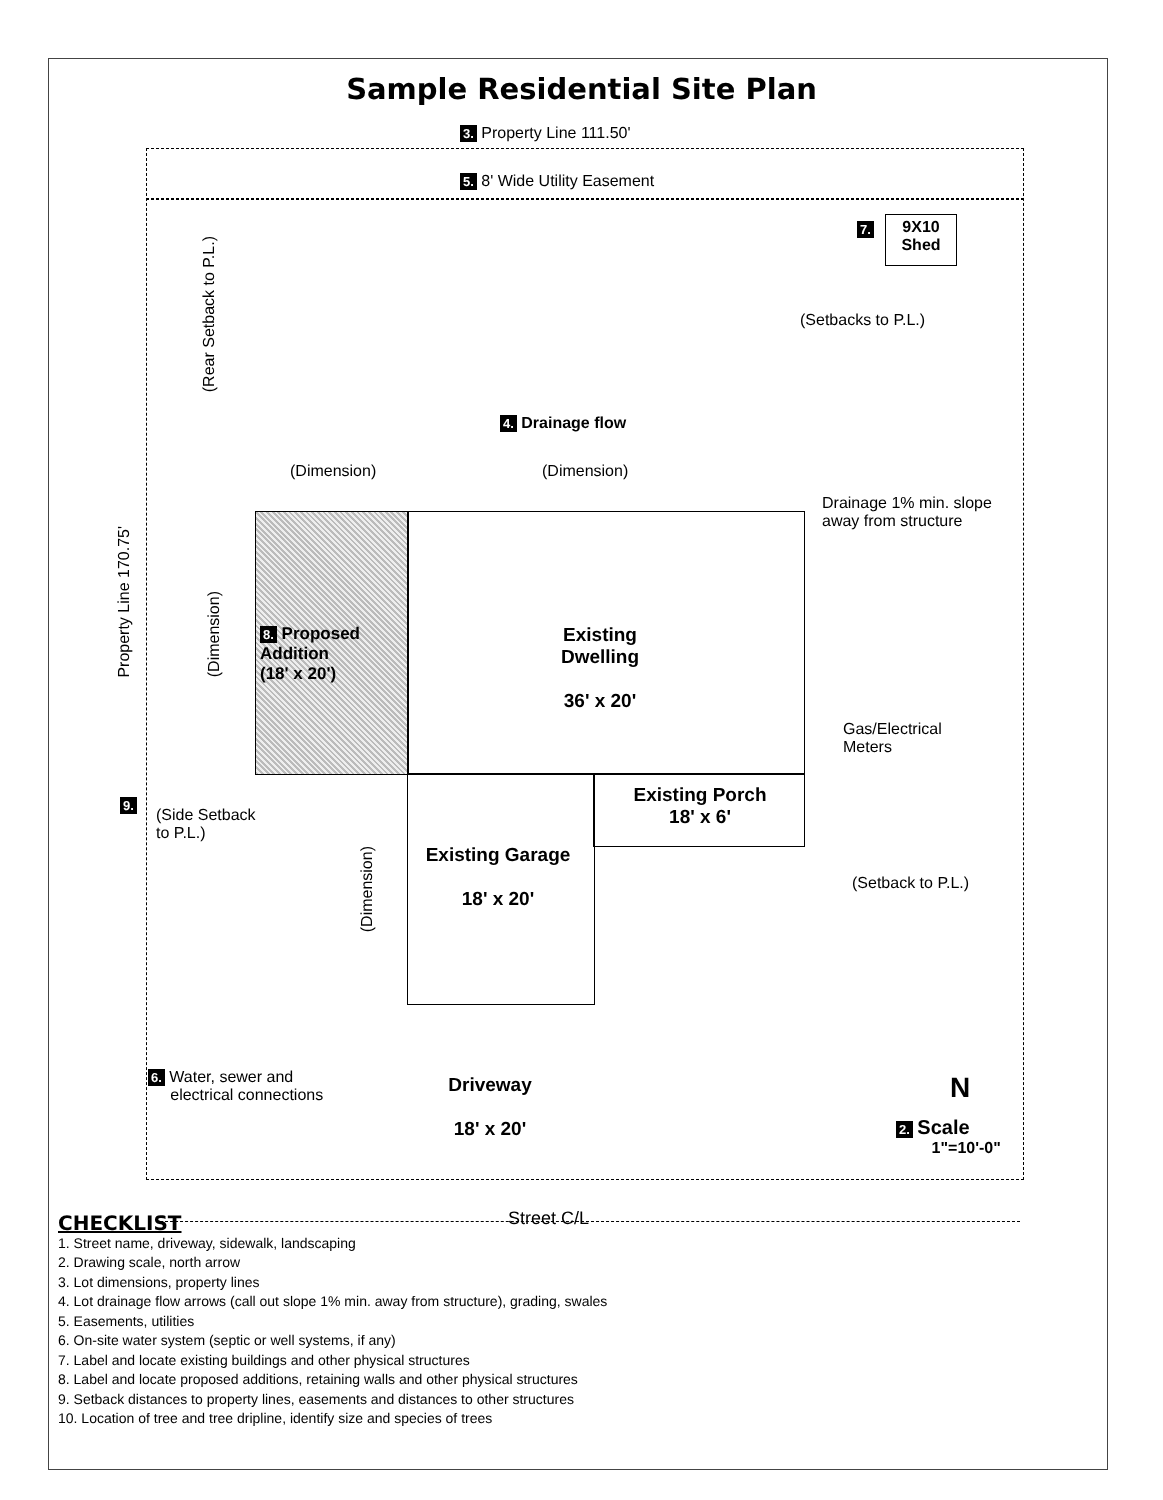Sample Residential Site Plan
3. Property Line 111.50'
5. 8' Wide Utility Easement
7.
9X10
Shed
(Setbacks to P.L.)
(Rear Setback to P.L.)
4. Drainage flow
(Dimension) (Dimension)
Drainage 1% min. slope
away from structure
Property Line 170.75'
(Dimension)
8. Proposed
Addition
(18' x 20')
Existing
Dwelling
36' x 20'
Gas/Electrical
Meters
Existing Porch
18' x 6'
9.
(Side Setback
to P.L.)
Existing Garage
18' x 20'
(Dimension)
(Setback to P.L.)
6. Water, sewer and
electrical connections
Driveway
18' x 20'
N
2. Scale
1"=10'-0"
Street C/L
CHECKLIST
1. Street name, driveway, sidewalk, landscaping
2. Drawing scale, north arrow
3. Lot dimensions, property lines
4. Lot drainage flow arrows (call out slope 1% min. away from structure), grading, swales
5. Easements, utilities
6. On-site water system (septic or well systems, if any)
7. Label and locate existing buildings and other physical structures
8. Label and locate proposed additions, retaining walls and other physical structures
9. Setback distances to property lines, easements and distances to other structures
10. Location of tree and tree dripline, identify size and species of trees